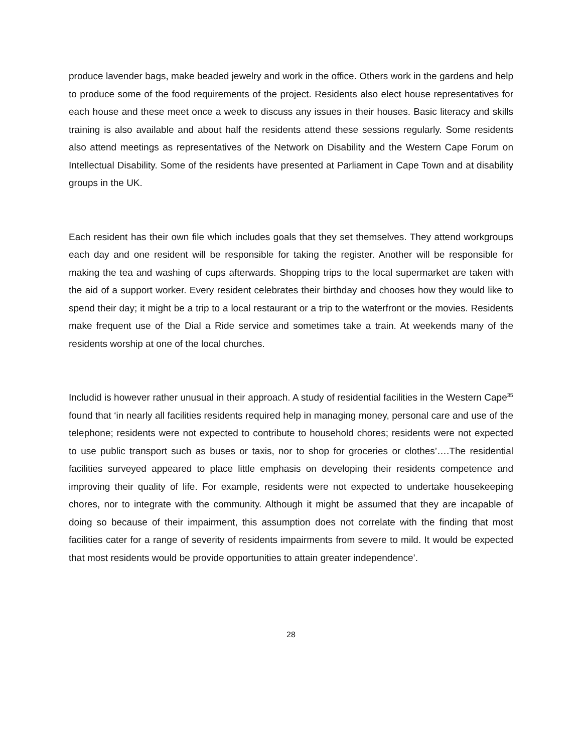produce lavender bags, make beaded jewelry and work in the office. Others work in the gardens and help to produce some of the food requirements of the project. Residents also elect house representatives for each house and these meet once a week to discuss any issues in their houses. Basic literacy and skills training is also available and about half the residents attend these sessions regularly. Some residents also attend meetings as representatives of the Network on Disability and the Western Cape Forum on Intellectual Disability. Some of the residents have presented at Parliament in Cape Town and at disability groups in the UK.
Each resident has their own file which includes goals that they set themselves. They attend workgroups each day and one resident will be responsible for taking the register. Another will be responsible for making the tea and washing of cups afterwards. Shopping trips to the local supermarket are taken with the aid of a support worker. Every resident celebrates their birthday and chooses how they would like to spend their day; it might be a trip to a local restaurant or a trip to the waterfront or the movies. Residents make frequent use of the Dial a Ride service and sometimes take a train. At weekends many of the residents worship at one of the local churches.
Includid is however rather unusual in their approach. A study of residential facilities in the Western Cape<sup>35</sup> found that ‘in nearly all facilities residents required help in managing money, personal care and use of the telephone; residents were not expected to contribute to household chores; residents were not expected to use public transport such as buses or taxis, nor to shop for groceries or clothes’….The residential facilities surveyed appeared to place little emphasis on developing their residents competence and improving their quality of life. For example, residents were not expected to undertake housekeeping chores, nor to integrate with the community. Although it might be assumed that they are incapable of doing so because of their impairment, this assumption does not correlate with the finding that most facilities cater for a range of severity of residents impairments from severe to mild. It would be expected that most residents would be provide opportunities to attain greater independence’.
28